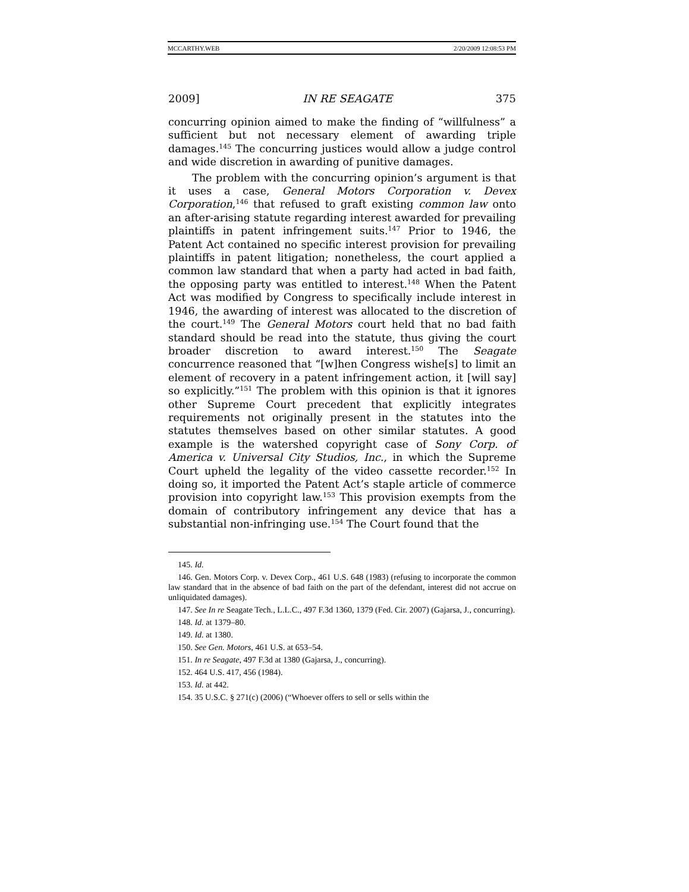MCCARTHY.WEB 2/20/2009 12:08:53 PM
2009] IN RE SEAGATE 375
concurring opinion aimed to make the finding of “willfulness” a sufficient but not necessary element of awarding triple damages.<sup>145</sup> The concurring justices would allow a judge control and wide discretion in awarding of punitive damages.
The problem with the concurring opinion’s argument is that it uses a case, General Motors Corporation v. Devex Corporation,<sup>146</sup> that refused to graft existing common law onto an after-arising statute regarding interest awarded for prevailing plaintiffs in patent infringement suits.<sup>147</sup> Prior to 1946, the Patent Act contained no specific interest provision for prevailing plaintiffs in patent litigation; nonetheless, the court applied a common law standard that when a party had acted in bad faith, the opposing party was entitled to interest.<sup>148</sup> When the Patent Act was modified by Congress to specifically include interest in 1946, the awarding of interest was allocated to the discretion of the court.<sup>149</sup> The General Motors court held that no bad faith standard should be read into the statute, thus giving the court broader discretion to award interest.<sup>150</sup> The Seagate concurrence reasoned that “[w]hen Congress wishe[s] to limit an element of recovery in a patent infringement action, it [will say] so explicitly.”<sup>151</sup> The problem with this opinion is that it ignores other Supreme Court precedent that explicitly integrates requirements not originally present in the statutes into the statutes themselves based on other similar statutes. A good example is the watershed copyright case of Sony Corp. of America v. Universal City Studios, Inc., in which the Supreme Court upheld the legality of the video cassette recorder.<sup>152</sup> In doing so, it imported the Patent Act’s staple article of commerce provision into copyright law.<sup>153</sup> This provision exempts from the domain of contributory infringement any device that has a substantial non-infringing use.<sup>154</sup> The Court found that the
145. Id.
146. Gen. Motors Corp. v. Devex Corp., 461 U.S. 648 (1983) (refusing to incorporate the common law standard that in the absence of bad faith on the part of the defendant, interest did not accrue on unliquidated damages).
147. See In re Seagate Tech., L.L.C., 497 F.3d 1360, 1379 (Fed. Cir. 2007) (Gajarsa, J., concurring).
148. Id. at 1379–80.
149. Id. at 1380.
150. See Gen. Motors, 461 U.S. at 653–54.
151. In re Seagate, 497 F.3d at 1380 (Gajarsa, J., concurring).
152. 464 U.S. 417, 456 (1984).
153. Id. at 442.
154. 35 U.S.C. § 271(c) (2006) (“Whoever offers to sell or sells within the